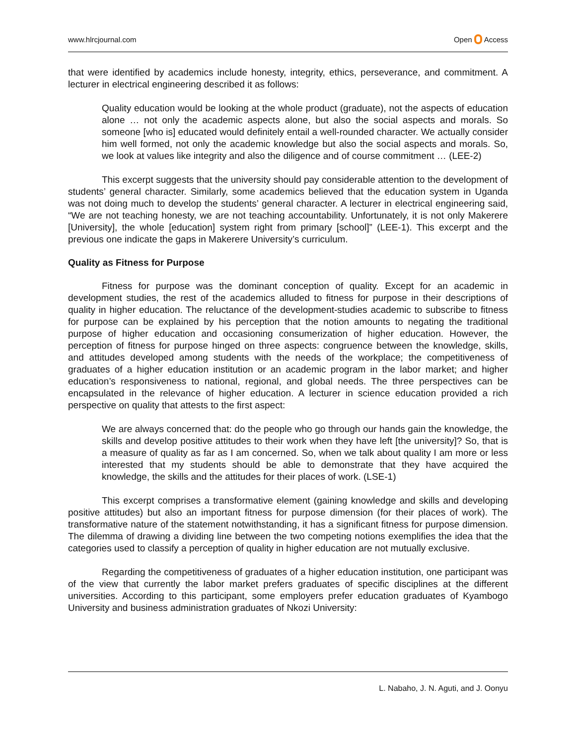www.hlrcjournal.com Open Access
that were identified by academics include honesty, integrity, ethics, perseverance, and commitment. A lecturer in electrical engineering described it as follows:
Quality education would be looking at the whole product (graduate), not the aspects of education alone … not only the academic aspects alone, but also the social aspects and morals. So someone [who is] educated would definitely entail a well-rounded character. We actually consider him well formed, not only the academic knowledge but also the social aspects and morals. So, we look at values like integrity and also the diligence and of course commitment … (LEE-2)
This excerpt suggests that the university should pay considerable attention to the development of students’ general character. Similarly, some academics believed that the education system in Uganda was not doing much to develop the students’ general character. A lecturer in electrical engineering said, “We are not teaching honesty, we are not teaching accountability. Unfortunately, it is not only Makerere [University], the whole [education] system right from primary [school]” (LEE-1). This excerpt and the previous one indicate the gaps in Makerere University’s curriculum.
Quality as Fitness for Purpose
Fitness for purpose was the dominant conception of quality. Except for an academic in development studies, the rest of the academics alluded to fitness for purpose in their descriptions of quality in higher education. The reluctance of the development-studies academic to subscribe to fitness for purpose can be explained by his perception that the notion amounts to negating the traditional purpose of higher education and occasioning consumerization of higher education. However, the perception of fitness for purpose hinged on three aspects: congruence between the knowledge, skills, and attitudes developed among students with the needs of the workplace; the competitiveness of graduates of a higher education institution or an academic program in the labor market; and higher education’s responsiveness to national, regional, and global needs. The three perspectives can be encapsulated in the relevance of higher education. A lecturer in science education provided a rich perspective on quality that attests to the first aspect:
We are always concerned that: do the people who go through our hands gain the knowledge, the skills and develop positive attitudes to their work when they have left [the university]? So, that is a measure of quality as far as I am concerned. So, when we talk about quality I am more or less interested that my students should be able to demonstrate that they have acquired the knowledge, the skills and the attitudes for their places of work. (LSE-1)
This excerpt comprises a transformative element (gaining knowledge and skills and developing positive attitudes) but also an important fitness for purpose dimension (for their places of work). The transformative nature of the statement notwithstanding, it has a significant fitness for purpose dimension. The dilemma of drawing a dividing line between the two competing notions exemplifies the idea that the categories used to classify a perception of quality in higher education are not mutually exclusive.
Regarding the competitiveness of graduates of a higher education institution, one participant was of the view that currently the labor market prefers graduates of specific disciplines at the different universities. According to this participant, some employers prefer education graduates of Kyambogo University and business administration graduates of Nkozi University:
L. Nabaho, J. N. Aguti, and J. Oonyu